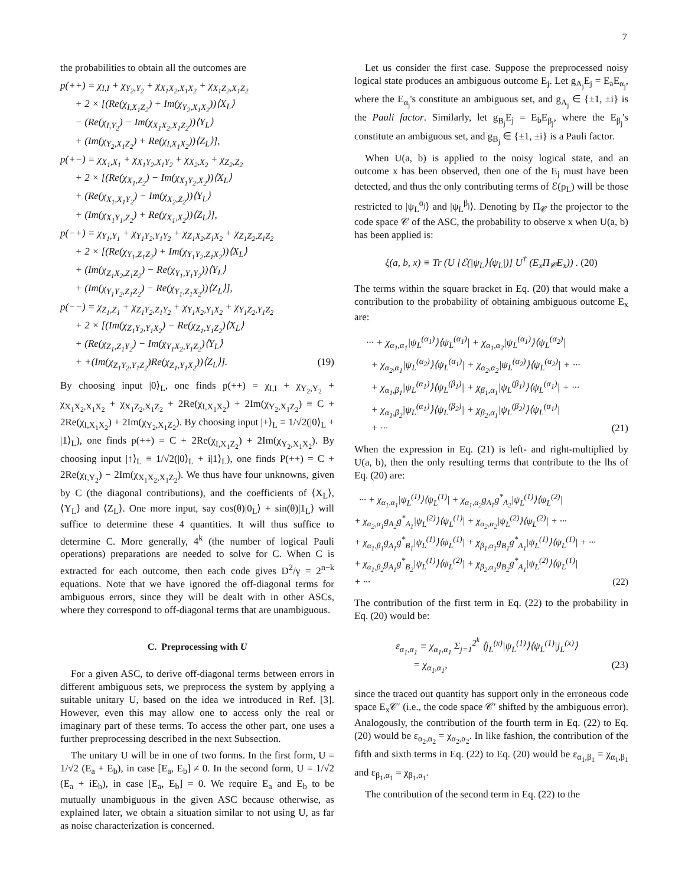7
the probabilities to obtain all the outcomes are
p(++) = χ<sub>I,I</sub> + χ<sub>Y<sub>2</sub>,Y<sub>2</sub></sub> + χ<sub>X<sub>1</sub>X<sub>2</sub>,X<sub>1</sub>X<sub>2</sub></sub> + χ<sub>X<sub>1</sub>Z<sub>2</sub>,X<sub>1</sub>Z<sub>2</sub></sub>
+ 2 × [(Re(χ<sub>I,X<sub>1</sub>Z<sub>2</sub></sub>) + Im(χ<sub>Y<sub>2</sub>,X<sub>1</sub>X<sub>2</sub></sub>))⟨X<sub>L</sub>⟩
− (Re(χ<sub>I,Y<sub>2</sub></sub>) − Im(χ<sub>X<sub>1</sub>X<sub>2</sub>,X<sub>1</sub>Z<sub>2</sub></sub>))⟨Y<sub>L</sub>⟩
+ (Im(χ<sub>Y<sub>2</sub>,X<sub>1</sub>Z<sub>2</sub></sub>) + Re(χ<sub>I,X<sub>1</sub>X<sub>2</sub></sub>))⟨Z<sub>L</sub>⟩],
p(+−) = χ<sub>X<sub>1</sub>,X<sub>1</sub></sub> + χ<sub>X<sub>1</sub>Y<sub>2</sub>,X<sub>1</sub>Y<sub>2</sub></sub> + χ<sub>X<sub>2</sub>,X<sub>2</sub></sub> + χ<sub>Z<sub>2</sub>,Z<sub>2</sub></sub>
+ 2 × [(Re(χ<sub>X<sub>1</sub>,Z<sub>2</sub></sub>) − Im(χ<sub>X<sub>1</sub>Y<sub>2</sub>,X<sub>2</sub></sub>))⟨X<sub>L</sub>⟩
+ (Re(χ<sub>X<sub>1</sub>,X<sub>1</sub>Y<sub>2</sub></sub>) − Im(χ<sub>X<sub>2</sub>,Z<sub>2</sub></sub>))⟨Y<sub>L</sub>⟩
+ (Im(χ<sub>X<sub>1</sub>Y<sub>1</sub>,Z<sub>2</sub></sub>) + Re(χ<sub>X<sub>1</sub>,X<sub>2</sub></sub>))⟨Z<sub>L</sub>⟩],
p(−+) = χ<sub>Y<sub>1</sub>,Y<sub>1</sub></sub> + χ<sub>Y<sub>1</sub>Y<sub>2</sub>,Y<sub>1</sub>Y<sub>2</sub></sub> + χ<sub>Z<sub>1</sub>X<sub>2</sub>,Z<sub>1</sub>X<sub>2</sub></sub> + χ<sub>Z<sub>1</sub>Z<sub>2</sub>,Z<sub>1</sub>Z<sub>2</sub></sub>
+ 2 × [(Re(χ<sub>Y<sub>1</sub>,Z<sub>1</sub>Z<sub>2</sub></sub>) + Im(χ<sub>Y<sub>1</sub>Y<sub>2</sub>,Z<sub>1</sub>X<sub>2</sub></sub>))⟨X<sub>L</sub>⟩
+ (Im(χ<sub>Z<sub>1</sub>X<sub>2</sub>,Z<sub>1</sub>Z<sub>2</sub></sub>) − Re(χ<sub>Y<sub>1</sub>,Y<sub>1</sub>Y<sub>2</sub></sub>))⟨Y<sub>L</sub>⟩
+ (Im(χ<sub>Y<sub>1</sub>Y<sub>2</sub>,Z<sub>1</sub>Z<sub>2</sub></sub>) − Re(χ<sub>Y<sub>1</sub>,Z<sub>1</sub>X<sub>2</sub></sub>))⟨Z<sub>L</sub>⟩],
p(−−) = χ<sub>Z<sub>1</sub>,Z<sub>1</sub></sub> + χ<sub>Z<sub>1</sub>Y<sub>2</sub>,Z<sub>1</sub>Y<sub>2</sub></sub> + χ<sub>Y<sub>1</sub>X<sub>2</sub>,Y<sub>1</sub>X<sub>2</sub></sub> + χ<sub>Y<sub>1</sub>Z<sub>2</sub>,Y<sub>1</sub>Z<sub>2</sub></sub>
+ 2 × [(Im(χ<sub>Z<sub>1</sub>Y<sub>2</sub>,Y<sub>1</sub>X<sub>2</sub></sub>) − Re(χ<sub>Z<sub>1</sub>,Y<sub>1</sub>Z<sub>2</sub></sub>)⟨X<sub>L</sub>⟩
+ (Re(χ<sub>Z<sub>1</sub>,Z<sub>1</sub>Y<sub>2</sub></sub>) − Im(χ<sub>Y<sub>1</sub>X<sub>2</sub>,Y<sub>1</sub>Z<sub>2</sub></sub>)⟨Y<sub>L</sub>⟩
+ +(Im(χ<sub>Z<sub>1</sub>Y<sub>2</sub>,Y<sub>1</sub>Z<sub>2</sub></sub>)Re(χ<sub>Z<sub>1</sub>,Y<sub>1</sub>X<sub>2</sub></sub>))⟨Z<sub>L</sub>⟩]. (19)
By choosing input |0⟩<sub>L</sub>, one finds p(++) = χ<sub>I,I</sub> + χ<sub>Y<sub>2</sub>,Y<sub>2</sub></sub> + χ<sub>X<sub>1</sub>X<sub>2</sub>,X<sub>1</sub>X<sub>2</sub></sub> + χ<sub>X<sub>1</sub>Z<sub>2</sub>,X<sub>1</sub>Z<sub>2</sub></sub> + 2Re(χ<sub>I,X<sub>1</sub>X<sub>2</sub></sub>) + 2Im(χ<sub>Y<sub>2</sub>,X<sub>1</sub>Z<sub>2</sub></sub>) ≡ C + 2Re(χ<sub>I,X<sub>1</sub>X<sub>2</sub></sub>) + 2Im(χ<sub>Y<sub>2</sub>,X<sub>1</sub>Z<sub>2</sub></sub>). By choosing input |+⟩<sub>L</sub> ≡ 1/√2(|0⟩<sub>L</sub> + |1⟩<sub>L</sub>), one finds p(++) = C + 2Re(χ<sub>I,X<sub>1</sub>Z<sub>2</sub></sub>) + 2Im(χ<sub>Y<sub>2</sub>,X<sub>1</sub>X<sub>2</sub></sub>). By choosing input |↑⟩<sub>L</sub> ≡ 1/√2(|0⟩<sub>L</sub> + i|1⟩<sub>L</sub>), one finds P(++) = C + 2Re(χ<sub>I,Y<sub>2</sub></sub>) − 2Im(χ<sub>X<sub>1</sub>X<sub>2</sub>,X<sub>1</sub>Z<sub>2</sub></sub>). We thus have four unknowns, given by C (the diagonal contributions), and the coefficients of ⟨X<sub>L</sub>⟩, ⟨Y<sub>L</sub>⟩ and ⟨Z<sub>L</sub>⟩. One more input, say cos(θ)|0<sub>L</sub>⟩ + sin(θ)|1<sub>L</sub>⟩ will suffice to determine these 4 quantities. It will thus suffice to determine C. More generally, 4<sup>k</sup> (the number of logical Pauli operations) preparations are needed to solve for C. When C is extracted for each outcome, then each code gives D<sup>2</sup>/γ = 2<sup>n−k</sup> equations. Note that we have ignored the off-diagonal terms for ambiguous errors, since they will be dealt with in other ASCs, where they correspond to off-diagonal terms that are unambiguous.
C. Preprocessing with U
For a given ASC, to derive off-diagonal terms between errors in different ambiguous sets, we preprocess the system by applying a suitable unitary U, based on the idea we introduced in Ref. [3]. However, even this may allow one to access only the real or imaginary part of these terms. To access the other part, one uses a further preprocessing described in the next Subsection.
The unitary U will be in one of two forms. In the first form, U = 1/√2 (E<sub>a</sub> + E<sub>b</sub>), in case [E<sub>a</sub>, E<sub>b</sub>] ≠ 0. In the second form, U = 1/√2 (E<sub>a</sub> + iE<sub>b</sub>), in case [E<sub>a</sub>, E<sub>b</sub>] = 0. We require E<sub>a</sub> and E<sub>b</sub> to be mutually unambiguous in the given ASC because otherwise, as explained later, we obtain a situation similar to not using U, as far as noise characterization is concerned.
Let us consider the first case. Suppose the preprocessed noisy logical state produces an ambiguous outcome E<sub>j</sub>. Let g<sub>A<sub>j</sub></sub>E<sub>j</sub> = E<sub>a</sub>E<sub>α<sub>j</sub></sub>, where the E<sub>α<sub>j</sub></sub>'s constitute an ambiguous set, and g<sub>A<sub>j</sub></sub> ∈ {±1, ±i} is the Pauli factor. Similarly, let g<sub>B<sub>j</sub></sub>E<sub>j</sub> = E<sub>b</sub>E<sub>β<sub>j</sub></sub>, where the E<sub>β<sub>j</sub></sub>'s constitute an ambiguous set, and g<sub>B<sub>j</sub></sub> ∈ {±1, ±i} is a Pauli factor.
When U(a, b) is applied to the noisy logical state, and an outcome x has been observed, then one of the E<sub>j</sub> must have been detected, and thus the only contributing terms of ℰ(ρ<sub>L</sub>) will be those restricted to |ψ<sub>L</sub><sup>α<sub>j</sub></sup>⟩ and |ψ<sub>L</sub><sup>β<sub>j</sub></sup>⟩. Denoting by Π<sub>𝒞</sub> the projector to the code space 𝒞 of the ASC, the probability to observe x when U(a, b) has been applied is:
ξ(a, b, x) ≡ Tr (U [ℰ(|ψ<sub>L</sub>⟩⟨ψ<sub>L</sub>|)] U<sup>†</sup> (E<sub>x</sub>Π<sub>𝒞</sub>E<sub>x</sub>)) . (20)
The terms within the square bracket in Eq. (20) that would make a contribution to the probability of obtaining ambiguous outcome E<sub>x</sub> are:
··· + χ<sub>α<sub>1</sub>,α<sub>1</sub></sub>|ψ<sub>L</sub><sup>(α<sub>1</sub>)</sup>⟩⟨ψ<sub>L</sub><sup>(α<sub>1</sub>)</sup>| + χ<sub>α<sub>1</sub>,α<sub>2</sub></sub>|ψ<sub>L</sub><sup>(α<sub>1</sub>)</sup>⟩⟨ψ<sub>L</sub><sup>(α<sub>2</sub>)</sup>|
+ χ<sub>α<sub>2</sub>,α<sub>1</sub></sub>|ψ<sub>L</sub><sup>(α<sub>2</sub>)</sup>⟩⟨ψ<sub>L</sub><sup>(α<sub>1</sub>)</sup>| + χ<sub>α<sub>2</sub>,α<sub>2</sub></sub>|ψ<sub>L</sub><sup>(α<sub>2</sub>)</sup>⟩⟨ψ<sub>L</sub><sup>(α<sub>2</sub>)</sup>| + ···
+ χ<sub>α<sub>1</sub>,β<sub>1</sub></sub>|ψ<sub>L</sub><sup>(α<sub>1</sub>)</sup>⟩⟨ψ<sub>L</sub><sup>(β<sub>1</sub>)</sup>| + χ<sub>β<sub>1</sub>,α<sub>1</sub></sub>|ψ<sub>L</sub><sup>(β<sub>1</sub>)</sup>⟩⟨ψ<sub>L</sub><sup>(α<sub>1</sub>)</sup>| + ···
+ χ<sub>α<sub>1</sub>,β<sub>2</sub></sub>|ψ<sub>L</sub><sup>(α<sub>1</sub>)</sup>⟩⟨ψ<sub>L</sub><sup>(β<sub>2</sub>)</sup>| + χ<sub>β<sub>2</sub>,α<sub>1</sub></sub>|ψ<sub>L</sub><sup>(β<sub>2</sub>)</sup>⟩⟨ψ<sub>L</sub><sup>(α<sub>1</sub>)</sup>|
+ ··· (21)
When the expression in Eq. (21) is left- and right-multiplied by U(a, b), then the only resulting terms that contribute to the lhs of Eq. (20) are:
··· + χ<sub>α<sub>1</sub>,α<sub>1</sub></sub>|ψ<sub>L</sub><sup>(1)</sup>⟩⟨ψ<sub>L</sub><sup>(1)</sup>| + χ<sub>α<sub>1</sub>,α<sub>2</sub></sub>g<sub>A<sub>1</sub></sub>g<sup>*</sup><sub>A<sub>2</sub></sub>|ψ<sub>L</sub><sup>(1)</sup>⟩⟨ψ<sub>L</sub><sup>(2)</sup>|
+ χ<sub>α<sub>2</sub>,α<sub>1</sub></sub>g<sub>A<sub>2</sub></sub>g<sup>*</sup><sub>A<sub>1</sub></sub>|ψ<sub>L</sub><sup>(2)</sup>⟩⟨ψ<sub>L</sub><sup>(1)</sup>| + χ<sub>α<sub>2</sub>,α<sub>2</sub></sub>|ψ<sub>L</sub><sup>(2)</sup>⟩⟨ψ<sub>L</sub><sup>(2)</sup>| + ···
+ χ<sub>α<sub>1</sub>,β<sub>1</sub></sub>g<sub>A<sub>1</sub></sub>g<sup>*</sup><sub>B<sub>1</sub></sub>|ψ<sub>L</sub><sup>(1)</sup>⟩⟨ψ<sub>L</sub><sup>(1)</sup>| + χ<sub>β<sub>1</sub>,α<sub>1</sub></sub>g<sub>B<sub>1</sub></sub>g<sup>*</sup><sub>A<sub>1</sub></sub>|ψ<sub>L</sub><sup>(1)</sup>⟩⟨ψ<sub>L</sub><sup>(1)</sup>| + ···
+ χ<sub>α<sub>1</sub>,β<sub>2</sub></sub>g<sub>A<sub>1</sub></sub>g<sup>*</sup><sub>B<sub>2</sub></sub>|ψ<sub>L</sub><sup>(1)</sup>⟩⟨ψ<sub>L</sub><sup>(2)</sup>| + χ<sub>β<sub>2</sub>,α<sub>1</sub></sub>g<sub>B<sub>2</sub></sub>g<sup>*</sup><sub>A<sub>1</sub></sub>|ψ<sub>L</sub><sup>(2)</sup>⟩⟨ψ<sub>L</sub><sup>(1)</sup>|
+ ··· (22)
The contribution of the first term in Eq. (22) to the probability in Eq. (20) would be:
ε<sub>α<sub>1</sub>,α<sub>1</sub></sub> ≡ χ<sub>α<sub>1</sub>,α<sub>1</sub></sub> Σ<sub>j=1</sub><sup>2<sup>k</sup></sup> ⟨j<sub>L</sub><sup>(x)</sup>|ψ<sub>L</sub><sup>(1)</sup>⟩⟨ψ<sub>L</sub><sup>(1)</sup>|j<sub>L</sub><sup>(x)</sup>⟩
= χ<sub>α<sub>1</sub>,α<sub>1</sub></sub>, (23)
since the traced out quantity has support only in the erroneous code space E<sub>x</sub>𝒞′ (i.e., the code space 𝒞′ shifted by the ambiguous error). Analogously, the contribution of the fourth term in Eq. (22) to Eq. (20) would be ε<sub>α<sub>2</sub>,α<sub>2</sub></sub> = χ<sub>α<sub>2</sub>,α<sub>2</sub></sub>. In like fashion, the contribution of the fifth and sixth terms in Eq. (22) to Eq. (20) would be ε<sub>α<sub>1</sub>,β<sub>1</sub></sub> = χ<sub>α<sub>1</sub>,β<sub>1</sub></sub> and ε<sub>β<sub>1</sub>,α<sub>1</sub></sub> = χ<sub>β<sub>1</sub>,α<sub>1</sub></sub>.
The contribution of the second term in Eq. (22) to the